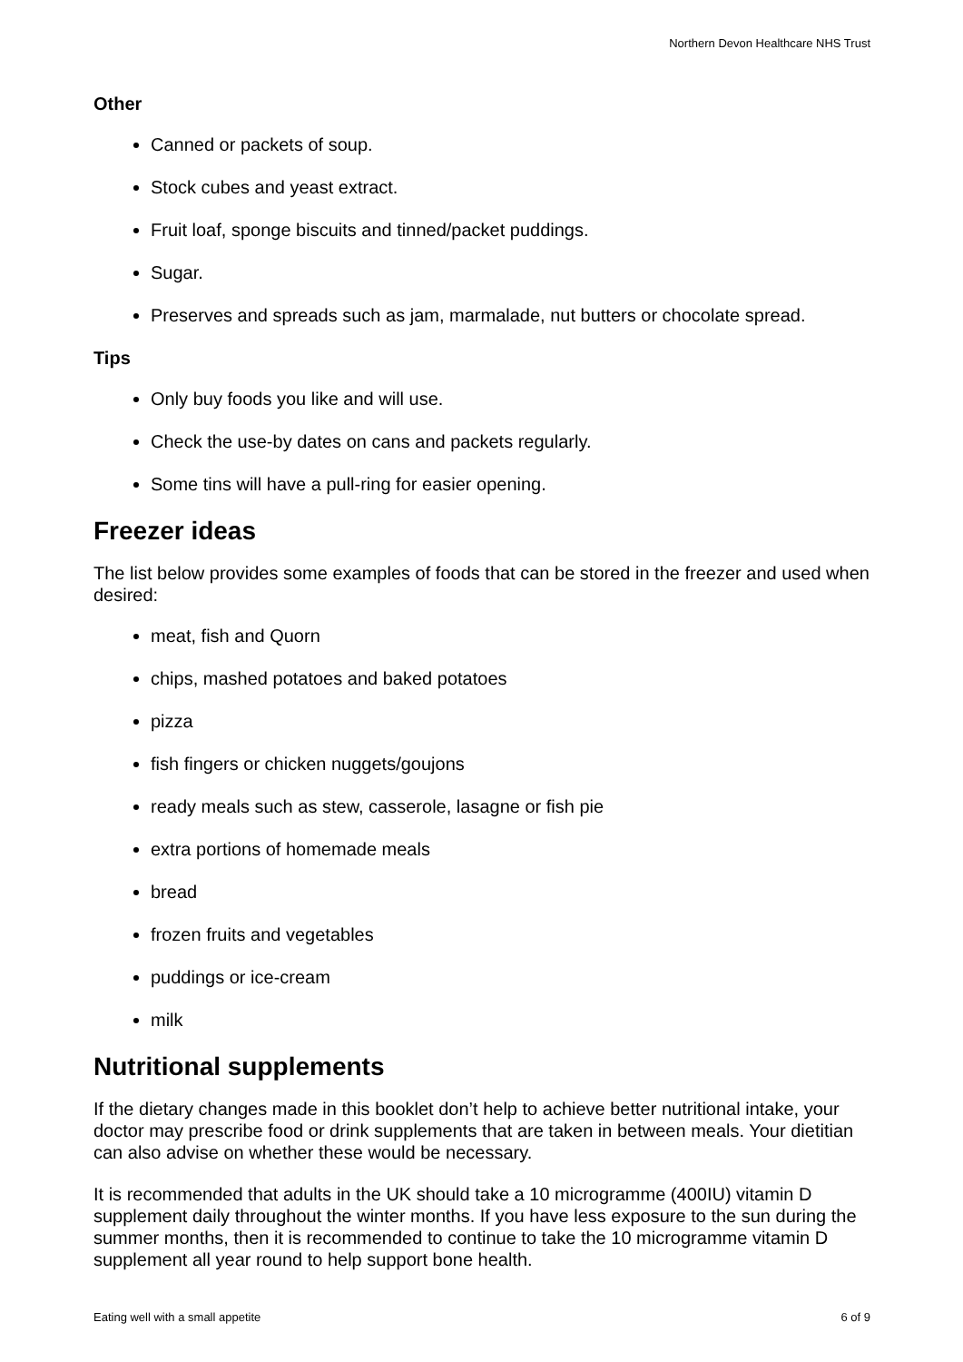Northern Devon Healthcare NHS Trust
Other
Canned or packets of soup.
Stock cubes and yeast extract.
Fruit loaf, sponge biscuits and tinned/packet puddings.
Sugar.
Preserves and spreads such as jam, marmalade, nut butters or chocolate spread.
Tips
Only buy foods you like and will use.
Check the use-by dates on cans and packets regularly.
Some tins will have a pull-ring for easier opening.
Freezer ideas
The list below provides some examples of foods that can be stored in the freezer and used when desired:
meat, fish and Quorn
chips, mashed potatoes and baked potatoes
pizza
fish fingers or chicken nuggets/goujons
ready meals such as stew, casserole, lasagne or fish pie
extra portions of homemade meals
bread
frozen fruits and vegetables
puddings or ice-cream
milk
Nutritional supplements
If the dietary changes made in this booklet don’t help to achieve better nutritional intake, your doctor may prescribe food or drink supplements that are taken in between meals. Your dietitian can also advise on whether these would be necessary.
It is recommended that adults in the UK should take a 10 microgramme (400IU) vitamin D supplement daily throughout the winter months. If you have less exposure to the sun during the summer months, then it is recommended to continue to take the 10 microgramme vitamin D supplement all year round to help support bone health.
Eating well with a small appetite 6 of 9